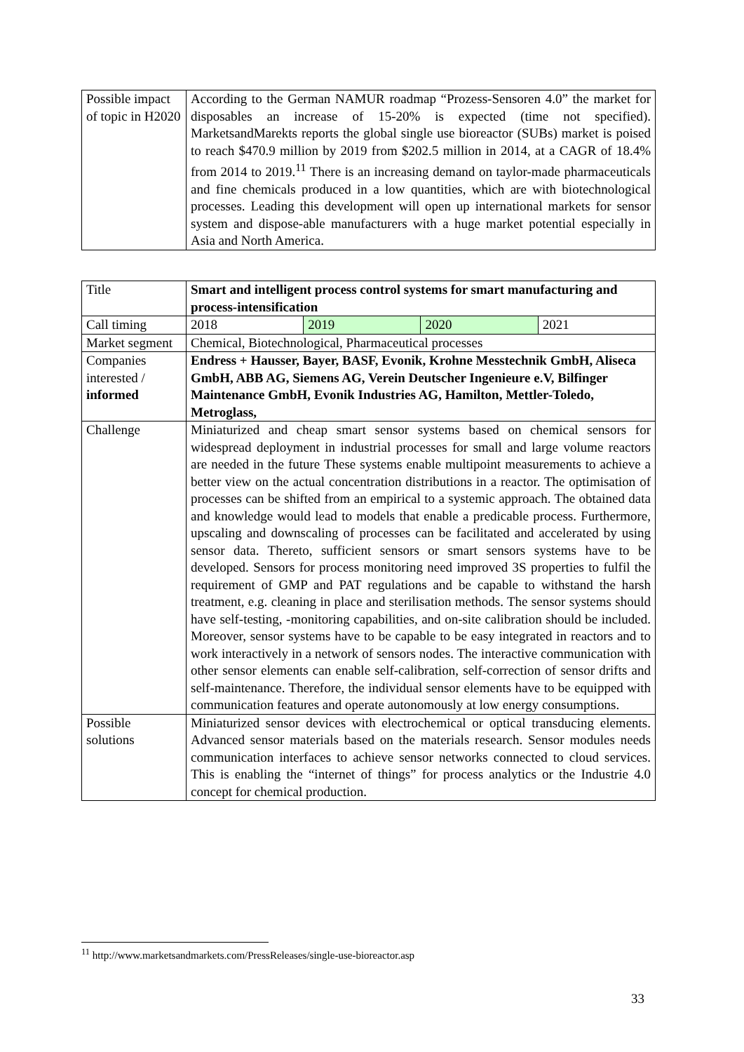| Possible impact of topic in H2020 | According to the German NAMUR roadmap “Prozess-Sensoren 4.0” the market for disposables an increase of 15-20% is expected (time not specified). MarketsandMarekts reports the global single use bioreactor (SUBs) market is poised to reach $470.9 million by 2019 from $202.5 million in 2014, at a CAGR of 18.4% from 2014 to 2019.<sup>11</sup> There is an increasing demand on taylor-made pharmaceuticals and fine chemicals produced in a low quantities, which are with biotechnological processes. Leading this development will open up international markets for sensor system and dispose-able manufacturers with a huge market potential especially in Asia and North America. |
| Title | Smart and intelligent process control systems for smart manufacturing and process-intensification | | | |
| Call timing | 2018 | 2019 | 2020 | 2021 |
| Market segment | Chemical, Biotechnological, Pharmaceutical processes | | | |
| Companies interested / informed | Endress + Hausser, Bayer, BASF, Evonik, Krohne Messtechnik GmbH, Aliseca GmbH, ABB AG, Siemens AG, Verein Deutscher Ingenieure e.V, Bilfinger Maintenance GmbH, Evonik Industries AG, Hamilton, Mettler-Toledo, Metroglass, | | | |
| Challenge | Miniaturized and cheap smart sensor systems based on chemical sensors for widespread deployment in industrial processes for small and large volume reactors are needed in the future These systems enable multipoint measurements to achieve a better view on the actual concentration distributions in a reactor. The optimisation of processes can be shifted from an empirical to a systemic approach. The obtained data and knowledge would lead to models that enable a predicable process. Furthermore, upscaling and downscaling of processes can be facilitated and accelerated by using sensor data. Thereto, sufficient sensors or smart sensors systems have to be developed. Sensors for process monitoring need improved 3S properties to fulfil the requirement of GMP and PAT regulations and be capable to withstand the harsh treatment, e.g. cleaning in place and sterilisation methods. The sensor systems should have self-testing, -monitoring capabilities, and on-site calibration should be included. Moreover, sensor systems have to be capable to be easy integrated in reactors and to work interactively in a network of sensors nodes. The interactive communication with other sensor elements can enable self-calibration, self-correction of sensor drifts and self-maintenance. Therefore, the individual sensor elements have to be equipped with communication features and operate autonomously at low energy consumptions. | | | |
| Possible solutions | Miniaturized sensor devices with electrochemical or optical transducing elements. Advanced sensor materials based on the materials research. Sensor modules needs communication interfaces to achieve sensor networks connected to cloud services. This is enabling the “internet of things” for process analytics or the Industrie 4.0 concept for chemical production. | | | |
<sup>11</sup> http://www.marketsandmarkets.com/PressReleases/single-use-bioreactor.asp
33